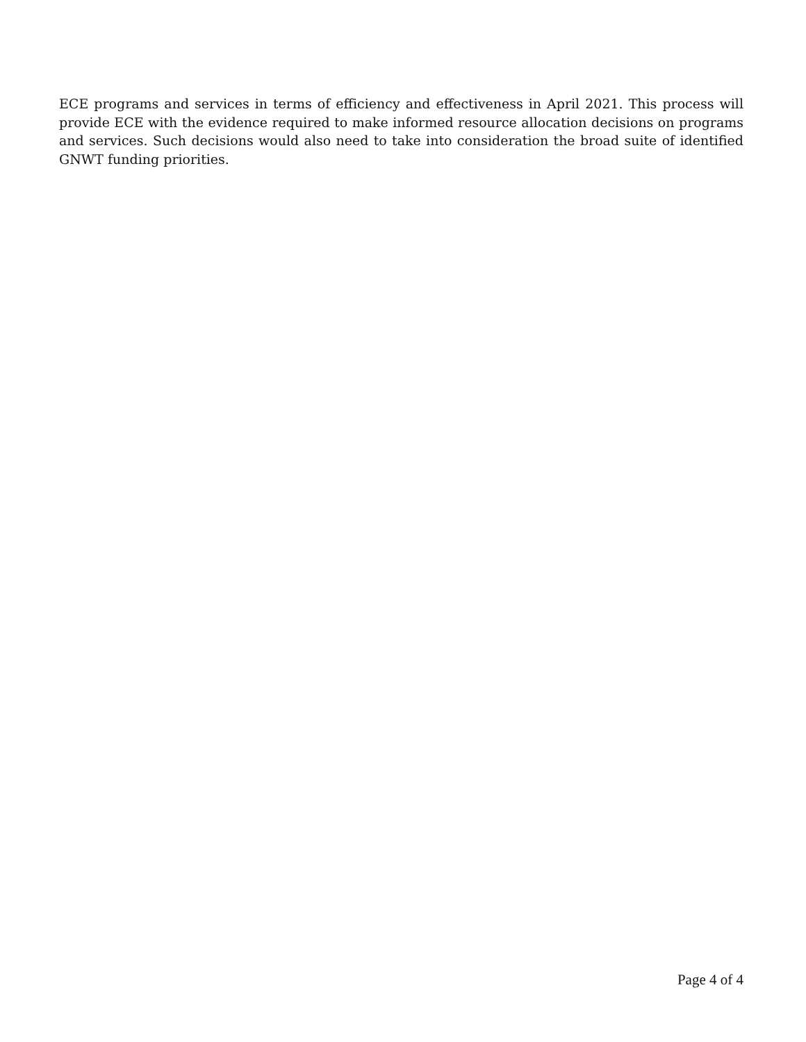ECE programs and services in terms of efficiency and effectiveness in April 2021. This process will provide ECE with the evidence required to make informed resource allocation decisions on programs and services. Such decisions would also need to take into consideration the broad suite of identified GNWT funding priorities.
Page 4 of 4